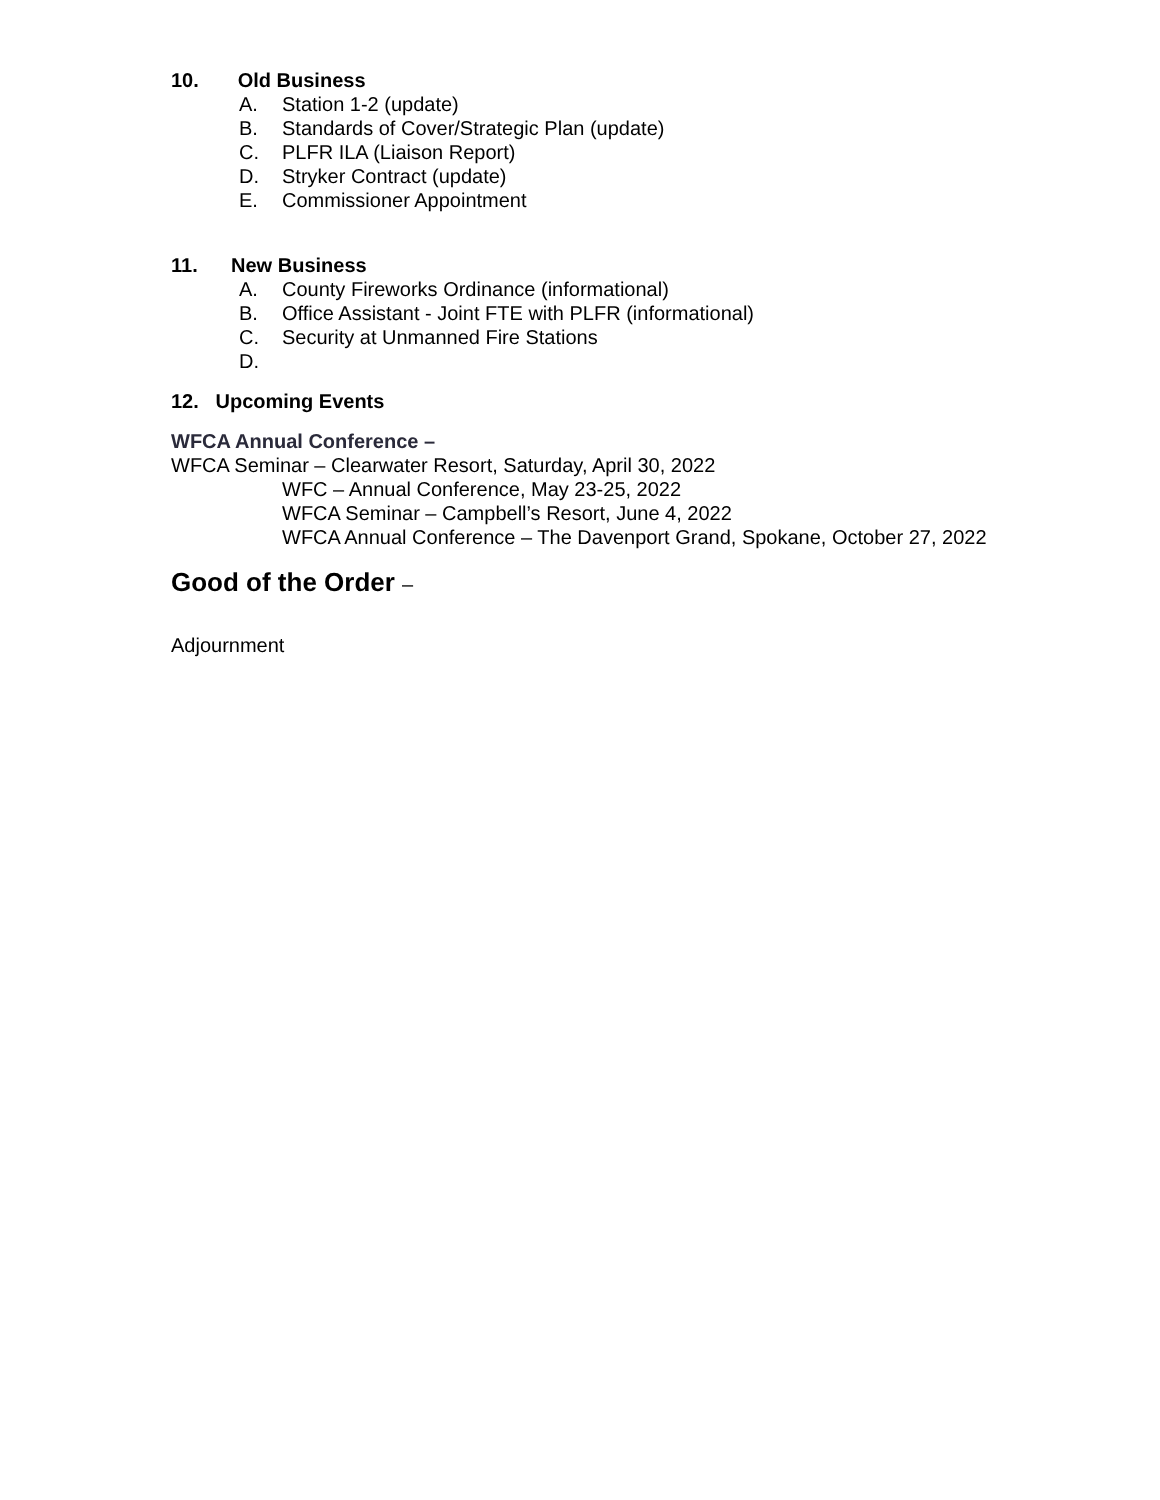10. Old Business
A. Station 1-2 (update)
B. Standards of Cover/Strategic Plan (update)
C. PLFR ILA (Liaison Report)
D. Stryker Contract (update)
E. Commissioner Appointment
11. New Business
A. County Fireworks Ordinance (informational)
B. Office Assistant - Joint FTE with PLFR (informational)
C. Security at Unmanned Fire Stations
D.
12. Upcoming Events
WFCA Annual Conference –
WFCA Seminar – Clearwater Resort, Saturday, April 30, 2022
WFC – Annual Conference, May 23-25, 2022
WFCA Seminar – Campbell’s Resort, June 4, 2022
WFCA Annual Conference – The Davenport Grand, Spokane, October 27, 2022
Good of the Order –
Adjournment